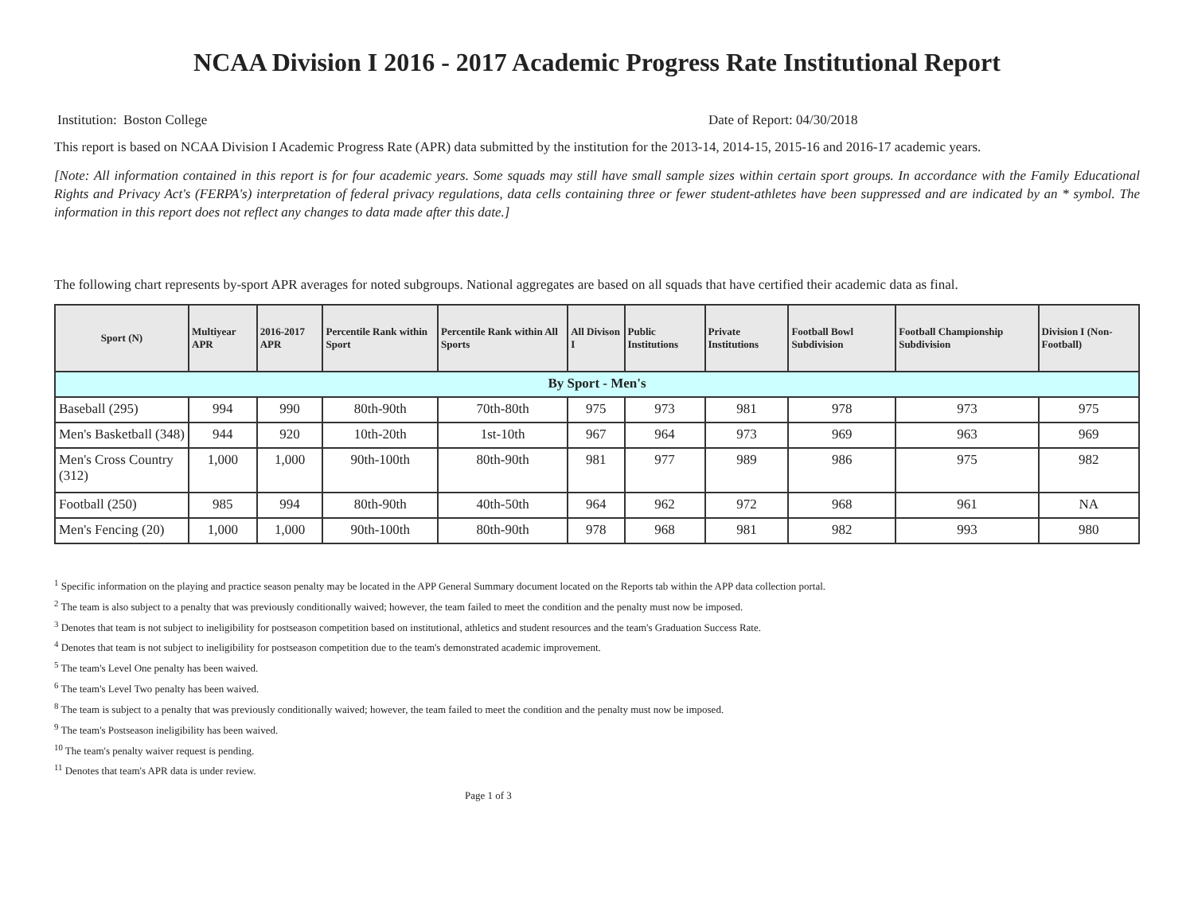NCAA Division I 2016 - 2017 Academic Progress Rate Institutional Report
Institution: Boston College Date of Report: 04/30/2018
This report is based on NCAA Division I Academic Progress Rate (APR) data submitted by the institution for the 2013-14, 2014-15, 2015-16 and 2016-17 academic years.
[Note: All information contained in this report is for four academic years. Some squads may still have small sample sizes within certain sport groups. In accordance with the Family Educational Rights and Privacy Act's (FERPA's) interpretation of federal privacy regulations, data cells containing three or fewer student-athletes have been suppressed and are indicated by an * symbol. The information in this report does not reflect any changes to data made after this date.]
The following chart represents by-sport APR averages for noted subgroups. National aggregates are based on all squads that have certified their academic data as final.
| Sport (N) | Multiyear APR | 2016-2017 APR | Percentile Rank within Sport | Percentile Rank within All Sports | All Divison I | Public Institutions | Private Institutions | Football Bowl Subdivision | Football Championship Subdivision | Division I (Non-Football) |
| --- | --- | --- | --- | --- | --- | --- | --- | --- | --- | --- |
| By Sport - Men's | | | | | | | | | | |
| Baseball (295) | 994 | 990 | 80th-90th | 70th-80th | 975 | 973 | 981 | 978 | 973 | 975 |
| Men's Basketball (348) | 944 | 920 | 10th-20th | 1st-10th | 967 | 964 | 973 | 969 | 963 | 969 |
| Men's Cross Country (312) | 1,000 | 1,000 | 90th-100th | 80th-90th | 981 | 977 | 989 | 986 | 975 | 982 |
| Football (250) | 985 | 994 | 80th-90th | 40th-50th | 964 | 962 | 972 | 968 | 961 | NA |
| Men's Fencing (20) | 1,000 | 1,000 | 90th-100th | 80th-90th | 978 | 968 | 981 | 982 | 993 | 980 |
<sup>1</sup> Specific information on the playing and practice season penalty may be located in the APP General Summary document located on the Reports tab within the APP data collection portal.
<sup>2</sup> The team is also subject to a penalty that was previously conditionally waived; however, the team failed to meet the condition and the penalty must now be imposed.
<sup>3</sup> Denotes that team is not subject to ineligibility for postseason competition based on institutional, athletics and student resources and the team's Graduation Success Rate.
<sup>4</sup> Denotes that team is not subject to ineligibility for postseason competition due to the team's demonstrated academic improvement.
<sup>5</sup> The team's Level One penalty has been waived.
<sup>6</sup> The team's Level Two penalty has been waived.
<sup>8</sup> The team is subject to a penalty that was previously conditionally waived; however, the team failed to meet the condition and the penalty must now be imposed.
<sup>9</sup> The team's Postseason ineligibility has been waived.
<sup>10</sup> The team's penalty waiver request is pending.
<sup>11</sup> Denotes that team's APR data is under review.
Page 1 of 3